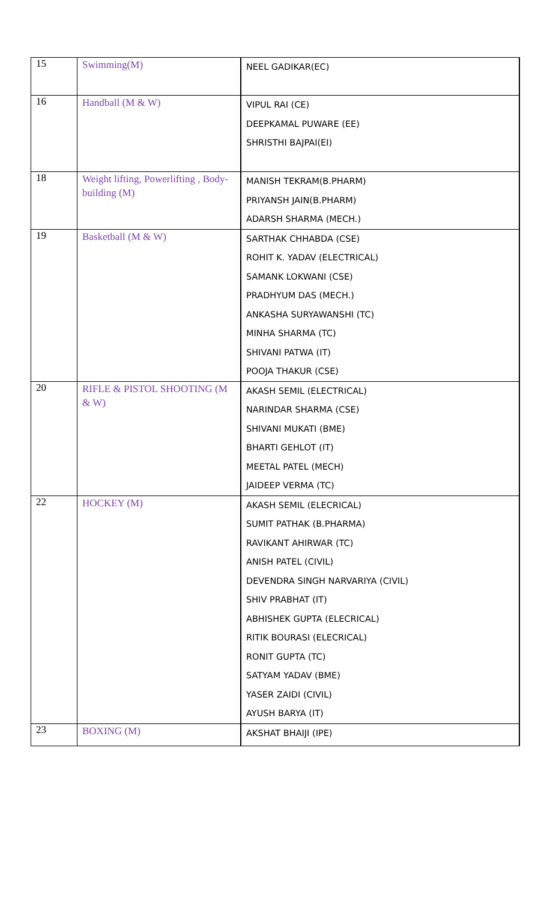| 15 | Swimming(M) | NEEL GADIKAR(EC) |
| 16 | Handball (M & W) | VIPUL RAI (CE) DEEPKAMAL PUWARE (EE) SHRISTHI BAJPAI(EI) |
| 18 | Weight lifting, Powerlifting , Body-building (M) | MANISH TEKRAM(B.PHARM) PRIYANSH JAIN(B.PHARM) ADARSH SHARMA (MECH.) |
| 19 | Basketball (M & W) | SARTHAK CHHABDA (CSE) ROHIT K. YADAV (ELECTRICAL) SAMANK LOKWANI (CSE) PRADHYUM DAS (MECH.) ANKASHA SURYAWANSHI (TC) MINHA SHARMA (TC) SHIVANI PATWA (IT) POOJA THAKUR (CSE) |
| 20 | RIFLE & PISTOL SHOOTING (M & W) | AKASH SEMIL (ELECTRICAL) NARINDAR SHARMA (CSE) SHIVANI MUKATI (BME) BHARTI GEHLOT (IT) MEETAL PATEL (MECH) JAIDEEP VERMA (TC) |
| 22 | HOCKEY (M) | AKASH SEMIL (ELECRICAL) SUMIT PATHAK (B.PHARMA) RAVIKANT AHIRWAR (TC) ANISH PATEL (CIVIL) DEVENDRA SINGH NARVARIYA (CIVIL) SHIV PRABHAT (IT) ABHISHEK GUPTA (ELECRICAL) RITIK BOURASI (ELECRICAL) RONIT GUPTA (TC) SATYAM YADAV (BME) YASER ZAIDI (CIVIL) AYUSH BARYA (IT) |
| 23 | BOXING (M) | AKSHAT BHAIJI (IPE) |